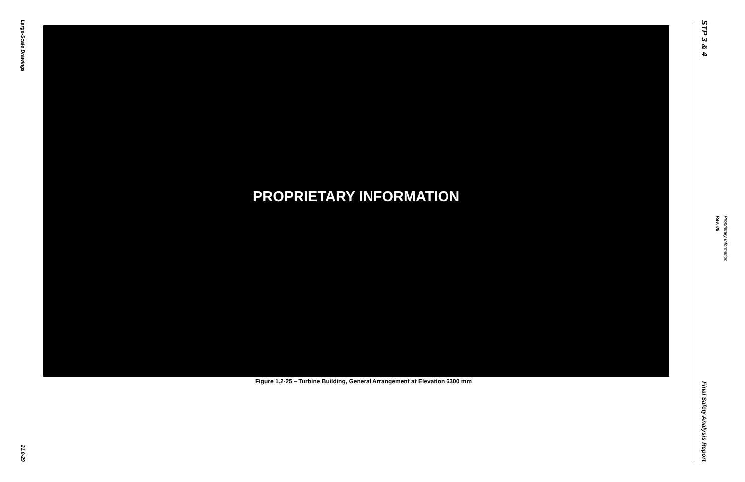Large-Scale Drawings
21.0-29
PROPRIETARY INFORMATION
Figure 1.2-25 – Turbine Building, General Arrangement at Elevation 6300 mm
STP 3 & 4
Final Safety Analysis Report
Rev. 08
Proprietary Information